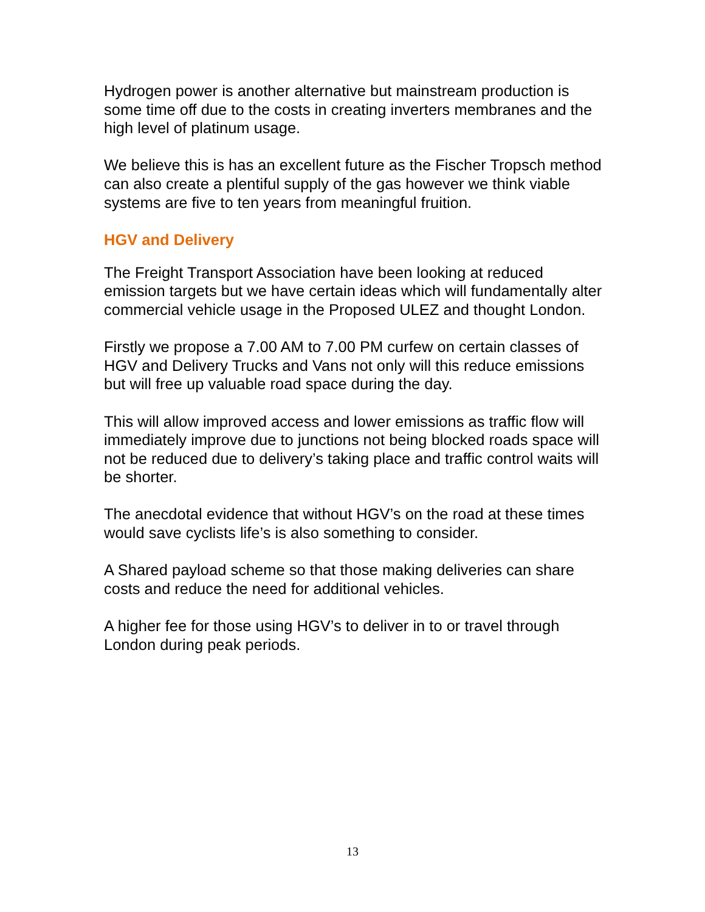Hydrogen power is another alternative but mainstream production is some time off due to the costs in creating inverters membranes and the high level of platinum usage.
We believe this is has an excellent future as the Fischer Tropsch method can also create a plentiful supply of the gas however we think viable systems are five to ten years from meaningful fruition.
HGV and Delivery
The Freight Transport Association have been looking at reduced emission targets but we have certain ideas which will fundamentally alter commercial vehicle usage in the Proposed ULEZ and thought London.
Firstly we propose a 7.00 AM to 7.00 PM curfew on certain classes of HGV and Delivery Trucks and Vans not only will this reduce emissions but will free up valuable road space during the day.
This will allow improved access and lower emissions as traffic flow will immediately improve due to junctions not being blocked roads space will not be reduced due to delivery’s taking place and traffic control waits will be shorter.
The anecdotal evidence that without HGV’s on the road at these times would save cyclists life’s is also something to consider.
A Shared payload scheme so that those making deliveries can share costs and reduce the need for additional vehicles.
A higher fee for those using HGV’s to deliver in to or travel through London during peak periods.
13